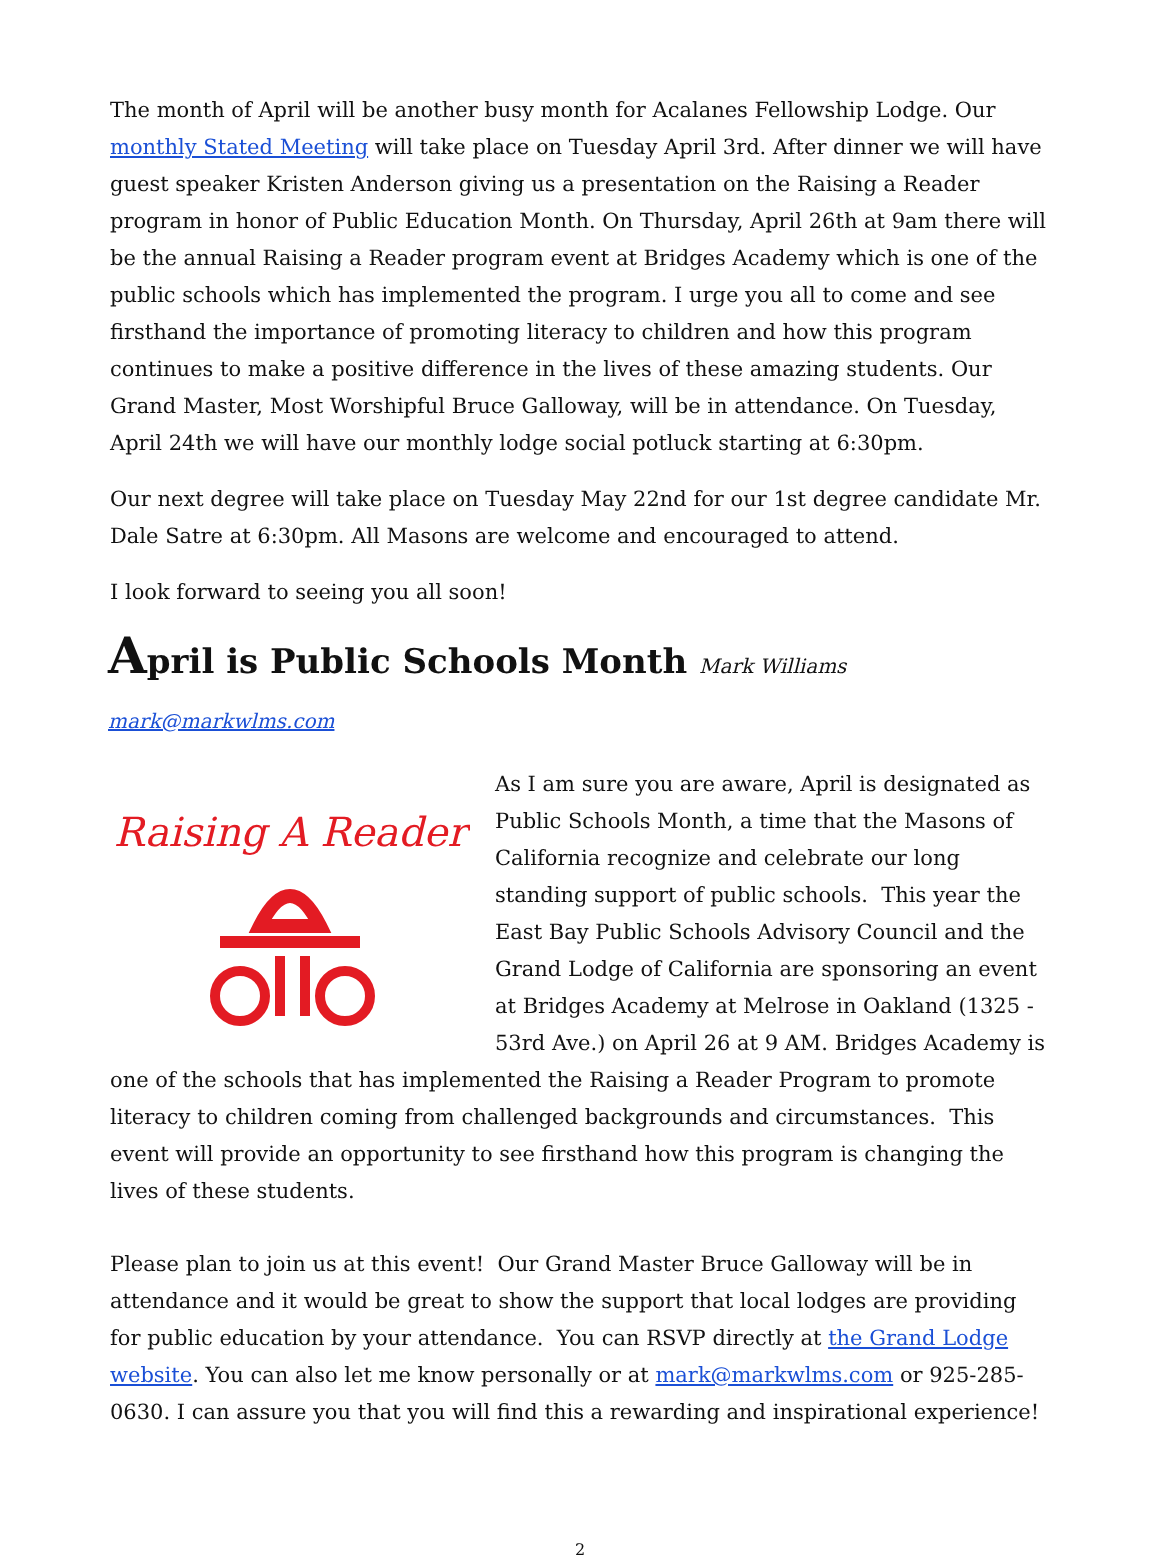The month of April will be another busy month for Acalanes Fellowship Lodge. Our monthly Stated Meeting will take place on Tuesday April 3rd. After dinner we will have guest speaker Kristen Anderson giving us a presentation on the Raising a Reader program in honor of Public Education Month. On Thursday, April 26th at 9am there will be the annual Raising a Reader program event at Bridges Academy which is one of the public schools which has implemented the program. I urge you all to come and see firsthand the importance of promoting literacy to children and how this program continues to make a positive difference in the lives of these amazing students. Our Grand Master, Most Worshipful Bruce Galloway, will be in attendance. On Tuesday, April 24th we will have our monthly lodge social potluck starting at 6:30pm.
Our next degree will take place on Tuesday May 22nd for our 1st degree candidate Mr. Dale Satre at 6:30pm. All Masons are welcome and encouraged to attend.
I look forward to seeing you all soon!
April is Public Schools Month Mark Williams mark@markwlms.com
Raising A Reader
As I am sure you are aware, April is designated as Public Schools Month, a time that the Masons of California recognize and celebrate our long standing support of public schools. This year the East Bay Public Schools Advisory Council and the Grand Lodge of California are sponsoring an event at Bridges Academy at Melrose in Oakland (1325 - 53rd Ave.) on April 26 at 9 AM. Bridges Academy is one of the schools that has implemented the Raising a Reader Program to promote literacy to children coming from challenged backgrounds and circumstances. This event will provide an opportunity to see firsthand how this program is changing the lives of these students.
Please plan to join us at this event! Our Grand Master Bruce Galloway will be in attendance and it would be great to show the support that local lodges are providing for public education by your attendance. You can RSVP directly at the Grand Lodge website. You can also let me know personally or at mark@markwlms.com or 925-285-0630. I can assure you that you will find this a rewarding and inspirational experience!
2